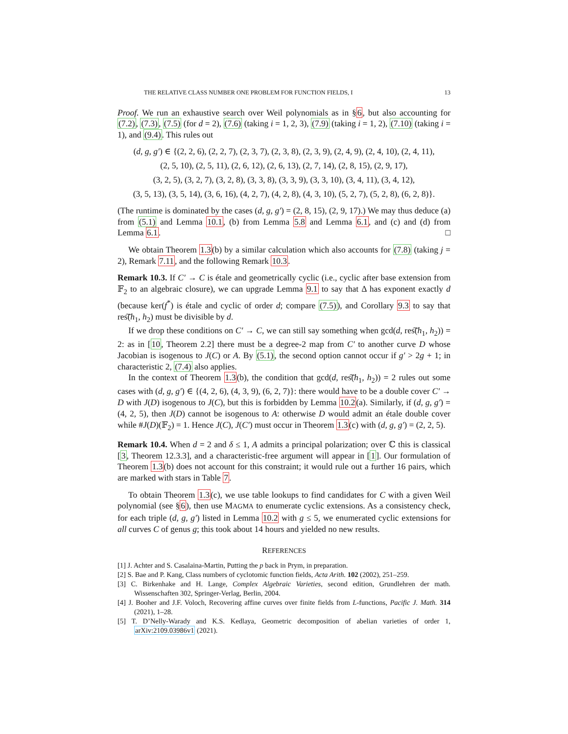THE RELATIVE CLASS NUMBER ONE PROBLEM FOR FUNCTION FIELDS, I 13
Proof. We run an exhaustive search over Weil polynomials as in §6, but also accounting for (7.2), (7.3), (7.5) (for d = 2), (7.6) (taking i = 1, 2, 3), (7.9) (taking i = 1, 2), (7.10) (taking i = 1), and (9.4). This rules out
(d, g, g′) ∈ {(2, 2, 6), (2, 2, 7), (2, 3, 7), (2, 3, 8), (2, 3, 9), (2, 4, 9), (2, 4, 10), (2, 4, 11),
(2, 5, 10), (2, 5, 11), (2, 6, 12), (2, 6, 13), (2, 7, 14), (2, 8, 15), (2, 9, 17),
(3, 2, 5), (3, 2, 7), (3, 2, 8), (3, 3, 8), (3, 3, 9), (3, 3, 10), (3, 4, 11), (3, 4, 12),
(3, 5, 13), (3, 5, 14), (3, 6, 16), (4, 2, 7), (4, 2, 8), (4, 3, 10), (5, 2, 7), (5, 2, 8), (6, 2, 8)}.
(The runtime is dominated by the cases (d, g, g′) = (2, 8, 15), (2, 9, 17).) We may thus deduce (a) from (5.1) and Lemma 10.1, (b) from Lemma 5.8 and Lemma 6.1, and (c) and (d) from Lemma 6.1. □
We obtain Theorem 1.3(b) by a similar calculation which also accounts for (7.8) (taking j = 2), Remark 7.11, and the following Remark 10.3.
Remark 10.3. If C′ → C is étale and geometrically cyclic (i.e., cyclic after base extension from 𝔽<sub>2</sub> to an algebraic closure), we can upgrade Lemma 9.1 to say that Δ has exponent exactly d (because ker(f<sup>*</sup>) is étale and cyclic of order d; compare (7.5)), and Corollary 9.3 to say that res͠(h<sub>1</sub>, h<sub>2</sub>) must be divisible by d.
If we drop these conditions on C′ → C, we can still say something when gcd(d, res͠(h<sub>1</sub>, h<sub>2</sub>)) = 2: as in [10, Theorem 2.2] there must be a degree-2 map from C′ to another curve D whose Jacobian is isogenous to J(C) or A. By (5.1), the second option cannot occur if g′ > 2g + 1; in characteristic 2, (7.4) also applies.
In the context of Theorem 1.3(b), the condition that gcd(d, res͠(h<sub>1</sub>, h<sub>2</sub>)) = 2 rules out some cases with (d, g, g′) ∈ {(4, 2, 6), (4, 3, 9), (6, 2, 7)}: there would have to be a double cover C′ → D with J(D) isogenous to J(C), but this is forbidden by Lemma 10.2(a). Similarly, if (d, g, g′) = (4, 2, 5), then J(D) cannot be isogenous to A: otherwise D would admit an étale double cover while #J(D)(𝔽<sub>2</sub>) = 1. Hence J(C), J(C′) must occur in Theorem 1.3(c) with (d, g, g′) = (2, 2, 5).
Remark 10.4. When d = 2 and δ ≤ 1, A admits a principal polarization; over ℂ this is classical [3, Theorem 12.3.3], and a characteristic-free argument will appear in [1]. Our formulation of Theorem 1.3(b) does not account for this constraint; it would rule out a further 16 pairs, which are marked with stars in Table 7.
To obtain Theorem 1.3(c), we use table lookups to find candidates for C with a given Weil polynomial (see §6), then use MAGMA to enumerate cyclic extensions. As a consistency check, for each triple (d, g, g′) listed in Lemma 10.2 with g ≤ 5, we enumerated cyclic extensions for all curves C of genus g; this took about 14 hours and yielded no new results.
REFERENCES
[1] J. Achter and S. Casalaina-Martin, Putting the p back in Prym, in preparation.
[2] S. Bae and P. Kang, Class numbers of cyclotomic function fields, Acta Arith. 102 (2002), 251–259.
[3] C. Birkenhake and H. Lange, Complex Algebraic Varieties, second edition, Grundlehren der math. Wissenschaften 302, Springer-Verlag, Berlin, 2004.
[4] J. Booher and J.F. Voloch, Recovering affine curves over finite fields from L-functions, Pacific J. Math. 314 (2021), 1–28.
[5] T. D’Nelly-Warady and K.S. Kedlaya, Geometric decomposition of abelian varieties of order 1, arXiv:2109.03986v1 (2021).